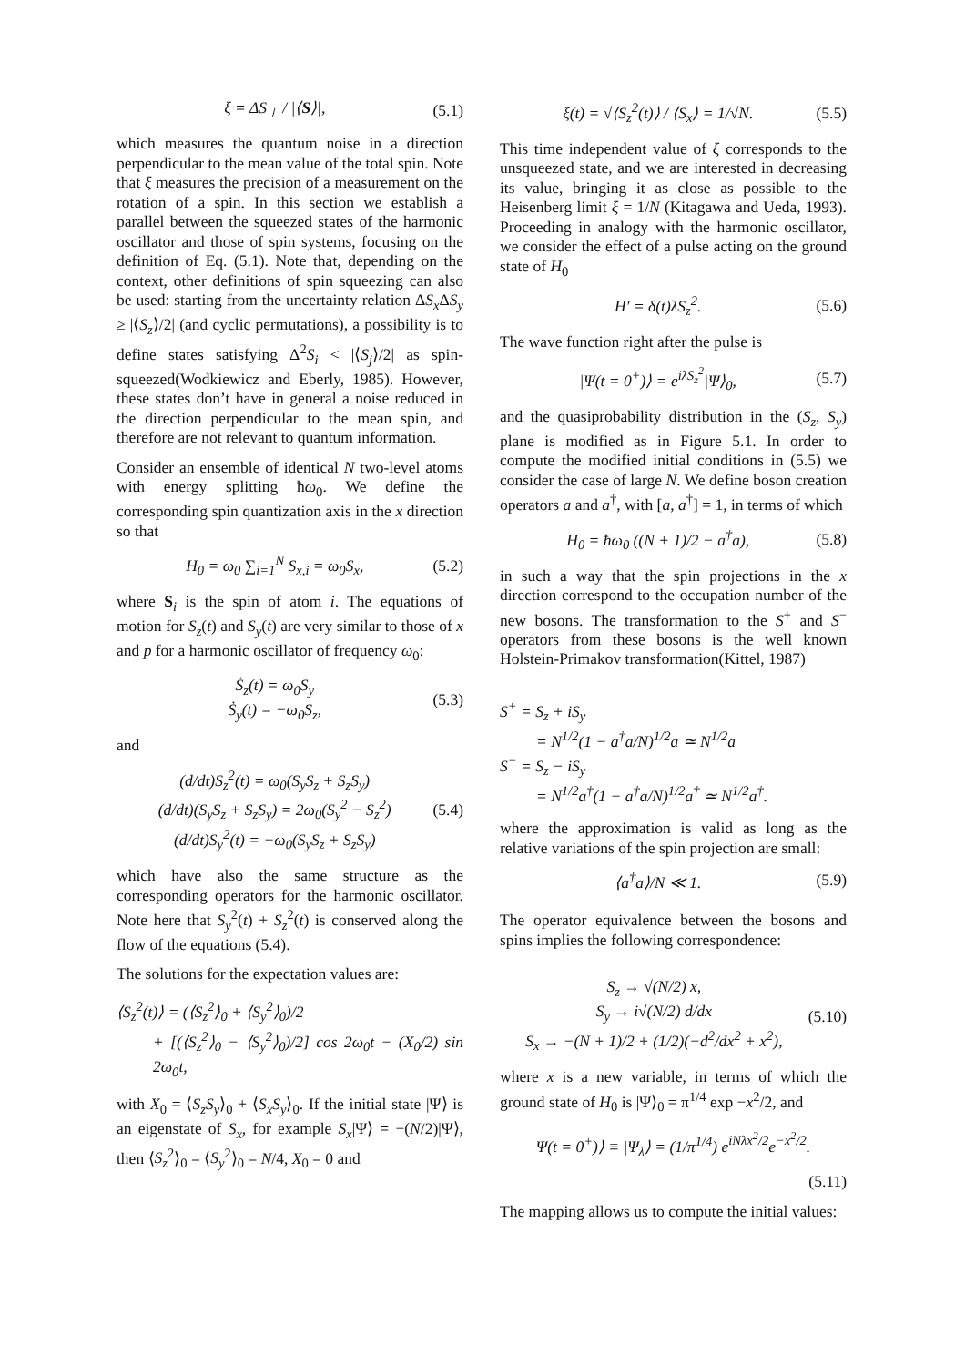ξ = ΔS<sub>⊥</sub> / |⟨S⟩|, (5.1)
which measures the quantum noise in a direction perpendicular to the mean value of the total spin. Note that ξ measures the precision of a measurement on the rotation of a spin. In this section we establish a parallel between the squeezed states of the harmonic oscillator and those of spin systems, focusing on the definition of Eq. (5.1). Note that, depending on the context, other definitions of spin squeezing can also be used: starting from the uncertainty relation ΔS<sub>x</sub> ΔS<sub>y</sub> ≥ |⟨S<sub>z</sub>⟩/2| (and cyclic permutations), a possibility is to define states satisfying Δ<sup>2</sup>S<sub>i</sub> < |⟨S<sub>j</sub>⟩/2| as spin-squeezed(Wodkiewicz and Eberly, 1985). However, these states don’t have in general a noise reduced in the direction perpendicular to the mean spin, and therefore are not relevant to quantum information.
Consider an ensemble of identical N two-level atoms with energy splitting ħω<sub>0</sub>. We define the corresponding spin quantization axis in the x direction so that
H<sub>0</sub> = ω<sub>0</sub> ∑<sub>i=1</sub><sup>N</sup> S<sub>x,i</sub> = ω<sub>0</sub>S<sub>x</sub>, (5.2)
where S<sub>i</sub> is the spin of atom i. The equations of motion for S<sub>z</sub>(t) and S<sub>y</sub>(t) are very similar to those of x and p for a harmonic oscillator of frequency ω<sub>0</sub>:
Ṡ<sub>z</sub>(t) = ω<sub>0</sub>S<sub>y</sub>
Ṡ<sub>y</sub>(t) = −ω<sub>0</sub>S<sub>z</sub>, (5.3)
and
(d/dt)S<sub>z</sub><sup>2</sup>(t) = ω<sub>0</sub>(S<sub>y</sub>S<sub>z</sub> + S<sub>z</sub>S<sub>y</sub>)
(d/dt)(S<sub>y</sub>S<sub>z</sub> + S<sub>z</sub>S<sub>y</sub>) = 2ω<sub>0</sub>(S<sub>y</sub><sup>2</sup> − S<sub>z</sub><sup>2</sup>)
(d/dt)S<sub>y</sub><sup>2</sup>(t) = −ω<sub>0</sub>(S<sub>y</sub>S<sub>z</sub> + S<sub>z</sub>S<sub>y</sub>) (5.4)
which have also the same structure as the corresponding operators for the harmonic oscillator. Note here that S<sub>y</sub><sup>2</sup>(t) + S<sub>z</sub><sup>2</sup>(t) is conserved along the flow of the equations (5.4).
The solutions for the expectation values are:
⟨S<sub>z</sub><sup>2</sup>(t)⟩ = (⟨S<sub>z</sub><sup>2</sup>⟩<sub>0</sub> + ⟨S<sub>y</sub><sup>2</sup>⟩<sub>0</sub>)/2
+ [(⟨S<sub>z</sub><sup>2</sup>⟩<sub>0</sub> − ⟨S<sub>y</sub><sup>2</sup>⟩<sub>0</sub>)/2] cos 2ω<sub>0</sub>t − (X<sub>0</sub>/2) sin 2ω<sub>0</sub>t,
with X<sub>0</sub> = ⟨S<sub>z</sub>S<sub>y</sub>⟩<sub>0</sub> + ⟨S<sub>x</sub>S<sub>y</sub>⟩<sub>0</sub>. If the initial state |Ψ⟩ is an eigenstate of S<sub>x</sub>, for example S<sub>x</sub>|Ψ⟩ = −(N/2)|Ψ⟩, then ⟨S<sub>z</sub><sup>2</sup>⟩<sub>0</sub> = ⟨S<sub>y</sub><sup>2</sup>⟩<sub>0</sub> = N/4, X<sub>0</sub> = 0 and
ξ(t) = √⟨S<sub>z</sub><sup>2</sup>(t)⟩ / ⟨S<sub>x</sub>⟩ = 1/√N. (5.5)
This time independent value of ξ corresponds to the unsqueezed state, and we are interested in decreasing its value, bringing it as close as possible to the Heisenberg limit ξ = 1/N (Kitagawa and Ueda, 1993). Proceeding in analogy with the harmonic oscillator, we consider the effect of a pulse acting on the ground state of H<sub>0</sub>
H′ = δ(t)λS<sub>z</sub><sup>2</sup>. (5.6)
The wave function right after the pulse is
|Ψ(t = 0<sup>+</sup>)⟩ = e<sup>iλS<sub>z</sub><sup>2</sup></sup>|Ψ⟩<sub>0</sub>, (5.7)
and the quasiprobability distribution in the (S<sub>z</sub>, S<sub>y</sub>) plane is modified as in Figure 5.1. In order to compute the modified initial conditions in (5.5) we consider the case of large N. We define boson creation operators a and a<sup>†</sup>, with [a, a<sup>†</sup>] = 1, in terms of which
H<sub>0</sub> = ħω<sub>0</sub> ((N + 1)/2 − a<sup>†</sup>a), (5.8)
in such a way that the spin projections in the x direction correspond to the occupation number of the new bosons. The transformation to the S<sup>+</sup> and S<sup>−</sup> operators from these bosons is the well known Holstein-Primakov transformation(Kittel, 1987)
S<sup>+</sup> = S<sub>z</sub> + iS<sub>y</sub>
= N<sup>1/2</sup>(1 − a<sup>†</sup>a/N)<sup>1/2</sup>a ≃ N<sup>1/2</sup>a
S<sup>−</sup> = S<sub>z</sub> − iS<sub>y</sub>
= N<sup>1/2</sup>a<sup>†</sup>(1 − a<sup>†</sup>a/N)<sup>1/2</sup>a<sup>†</sup> ≃ N<sup>1/2</sup>a<sup>†</sup>.
where the approximation is valid as long as the relative variations of the spin projection are small:
⟨a<sup>†</sup>a⟩/N ≪ 1. (5.9)
The operator equivalence between the bosons and spins implies the following correspondence:
S<sub>z</sub> → √(N/2) x,
S<sub>y</sub> → i√(N/2) d/dx
S<sub>x</sub> → −(N + 1)/2 + (1/2)(−d<sup>2</sup>/dx<sup>2</sup> + x<sup>2</sup>), (5.10)
where x is a new variable, in terms of which the ground state of H<sub>0</sub> is |Ψ⟩<sub>0</sub> = π<sup>1/4</sup> exp −x<sup>2</sup>/2, and
Ψ(t = 0<sup>+</sup>)⟩ ≡ |Ψ<sub>λ</sub>⟩ = (1/π<sup>1/4</sup>) e<sup>iNλx<sup>2</sup>/2</sup>e<sup>−x<sup>2</sup>/2</sup>.
(5.11)
The mapping allows us to compute the initial values: